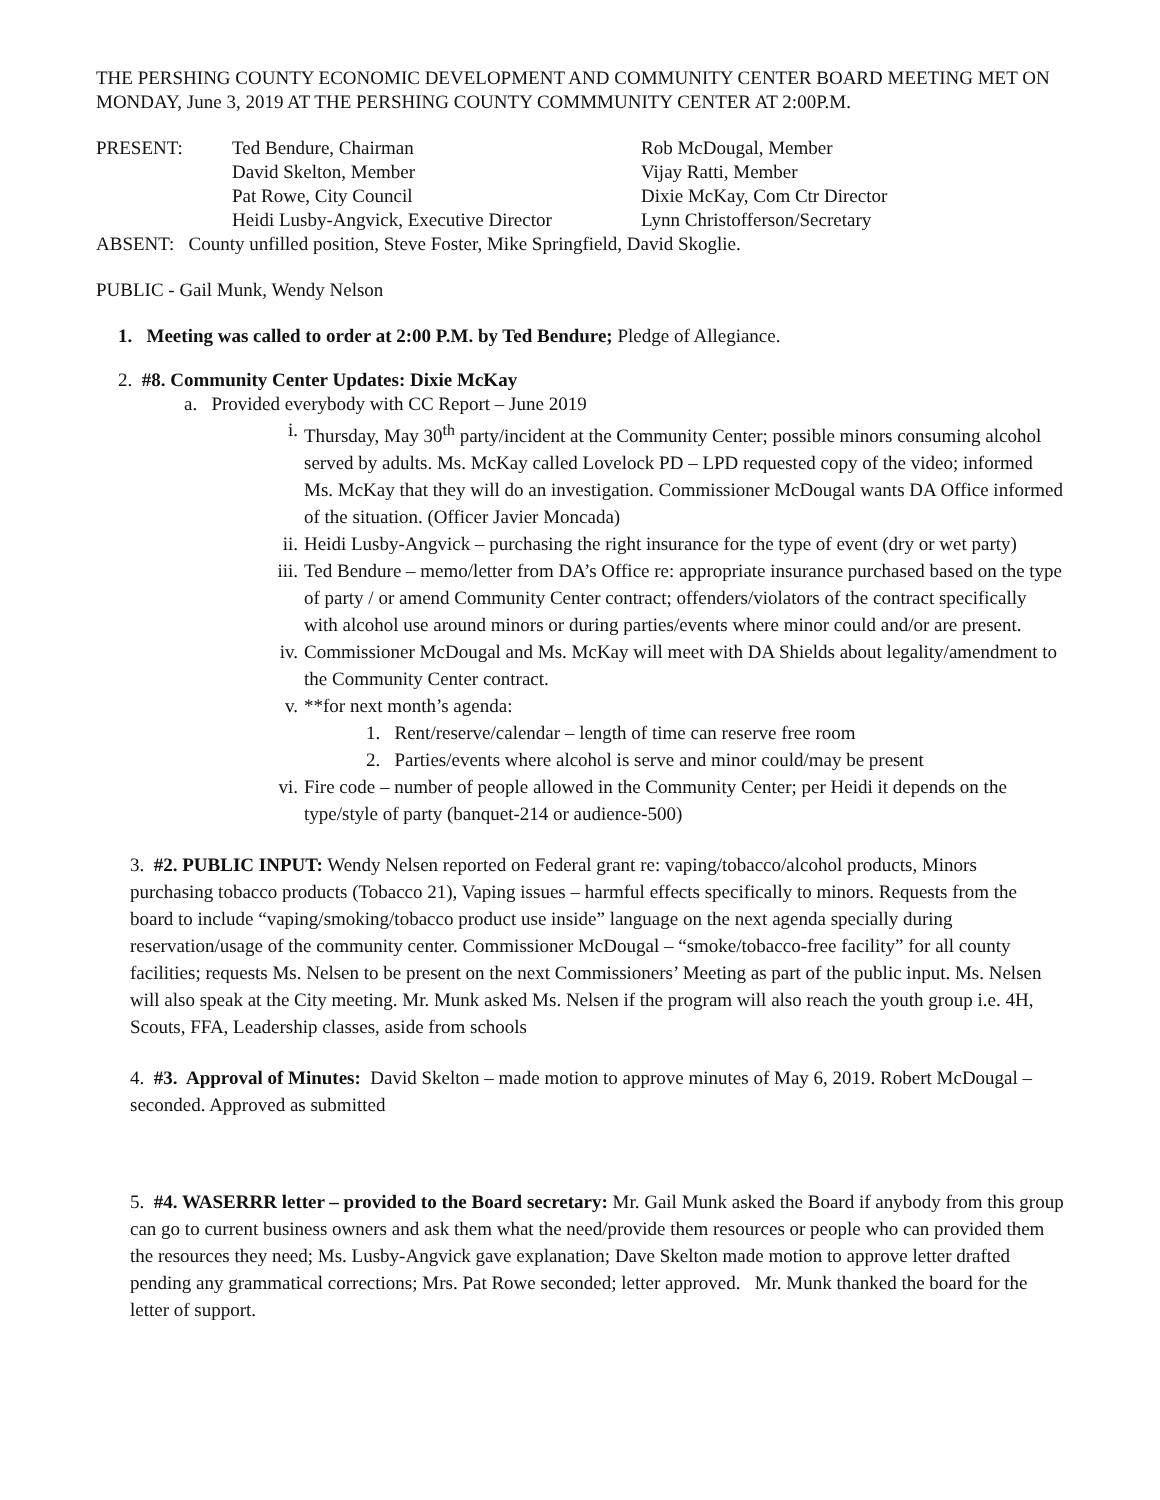THE PERSHING COUNTY ECONOMIC DEVELOPMENT AND COMMUNITY CENTER BOARD MEETING MET ON MONDAY, June 3, 2019 AT THE PERSHING COUNTY COMMMUNITY CENTER AT 2:00P.M.
PRESENT:
Ted Bendure, Chairman
Rob McDougal, Member
David Skelton, Member
Vijay Ratti, Member
Pat Rowe, City Council
Dixie McKay, Com Ctr Director
Heidi Lusby-Angvick, Executive Director
Lynn Christofferson/Secretary
ABSENT: County unfilled position, Steve Foster, Mike Springfield, David Skoglie.
PUBLIC - Gail Munk, Wendy Nelson
1. Meeting was called to order at 2:00 P.M. by Ted Bendure; Pledge of Allegiance.
2. #8. Community Center Updates: Dixie McKay
a. Provided everybody with CC Report – June 2019
i. Thursday, May 30<sup>th</sup> party/incident at the Community Center; possible minors consuming alcohol served by adults. Ms. McKay called Lovelock PD – LPD requested copy of the video; informed Ms. McKay that they will do an investigation. Commissioner McDougal wants DA Office informed of the situation. (Officer Javier Moncada)
ii. Heidi Lusby-Angvick – purchasing the right insurance for the type of event (dry or wet party)
iii. Ted Bendure – memo/letter from DA’s Office re: appropriate insurance purchased based on the type of party / or amend Community Center contract; offenders/violators of the contract specifically with alcohol use around minors or during parties/events where minor could and/or are present.
iv. Commissioner McDougal and Ms. McKay will meet with DA Shields about legality/amendment to the Community Center contract.
v. **for next month’s agenda:
1. Rent/reserve/calendar – length of time can reserve free room
2. Parties/events where alcohol is serve and minor could/may be present
vi. Fire code – number of people allowed in the Community Center; per Heidi it depends on the type/style of party (banquet-214 or audience-500)
3. #2. PUBLIC INPUT: Wendy Nelsen reported on Federal grant re: vaping/tobacco/alcohol products, Minors purchasing tobacco products (Tobacco 21), Vaping issues – harmful effects specifically to minors. Requests from the board to include “vaping/smoking/tobacco product use inside” language on the next agenda specially during reservation/usage of the community center. Commissioner McDougal – “smoke/tobacco-free facility” for all county facilities; requests Ms. Nelsen to be present on the next Commissioners’ Meeting as part of the public input. Ms. Nelsen will also speak at the City meeting. Mr. Munk asked Ms. Nelsen if the program will also reach the youth group i.e. 4H, Scouts, FFA, Leadership classes, aside from schools
4. #3. Approval of Minutes: David Skelton – made motion to approve minutes of May 6, 2019. Robert McDougal – seconded. Approved as submitted
5. #4. WASERRR letter – provided to the Board secretary: Mr. Gail Munk asked the Board if anybody from this group can go to current business owners and ask them what the need/provide them resources or people who can provided them the resources they need; Ms. Lusby-Angvick gave explanation; Dave Skelton made motion to approve letter drafted pending any grammatical corrections; Mrs. Pat Rowe seconded; letter approved. Mr. Munk thanked the board for the letter of support.